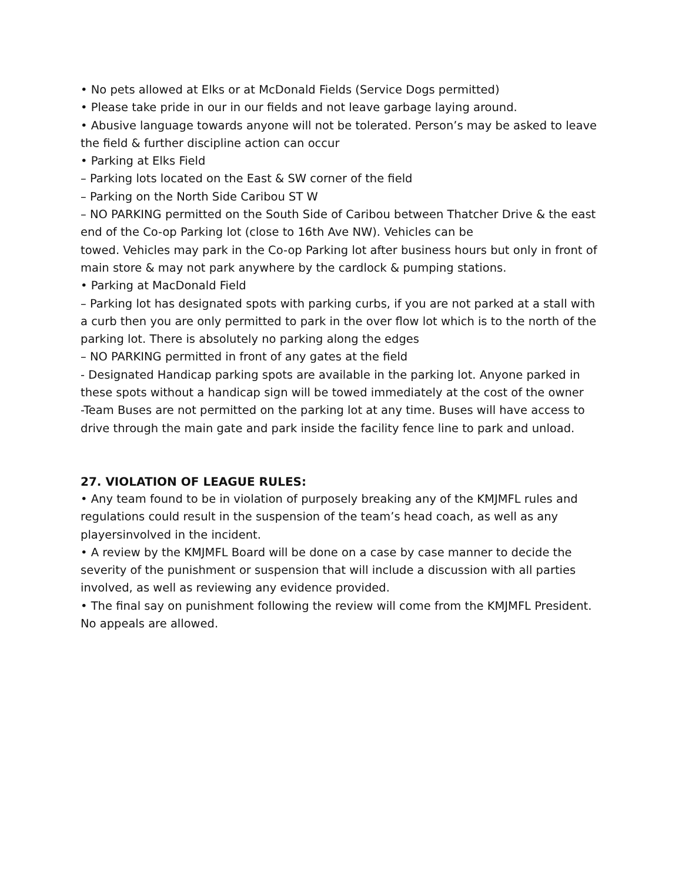• No pets allowed at Elks or at McDonald Fields (Service Dogs permitted)
• Please take pride in our in our fields and not leave garbage laying around.
• Abusive language towards anyone will not be tolerated. Person’s may be asked to leave the field & further discipline action can occur
• Parking at Elks Field
– Parking lots located on the East & SW corner of the field
– Parking on the North Side Caribou ST W
– NO PARKING permitted on the South Side of Caribou between Thatcher Drive & the east end of the Co-op Parking lot (close to 16th Ave NW). Vehicles can be
towed. Vehicles may park in the Co-op Parking lot after business hours but only in front of main store & may not park anywhere by the cardlock & pumping stations.
• Parking at MacDonald Field
– Parking lot has designated spots with parking curbs, if you are not parked at a stall with a curb then you are only permitted to park in the over flow lot which is to the north of the parking lot. There is absolutely no parking along the edges
– NO PARKING permitted in front of any gates at the field
- Designated Handicap parking spots are available in the parking lot. Anyone parked in these spots without a handicap sign will be towed immediately at the cost of the owner
-Team Buses are not permitted on the parking lot at any time. Buses will have access to drive through the main gate and park inside the facility fence line to park and unload.
27. VIOLATION OF LEAGUE RULES:
• Any team found to be in violation of purposely breaking any of the KMJMFL rules and regulations could result in the suspension of the team’s head coach, as well as any playersinvolved in the incident.
• A review by the KMJMFL Board will be done on a case by case manner to decide the severity of the punishment or suspension that will include a discussion with all parties involved, as well as reviewing any evidence provided.
• The final say on punishment following the review will come from the KMJMFL President. No appeals are allowed.